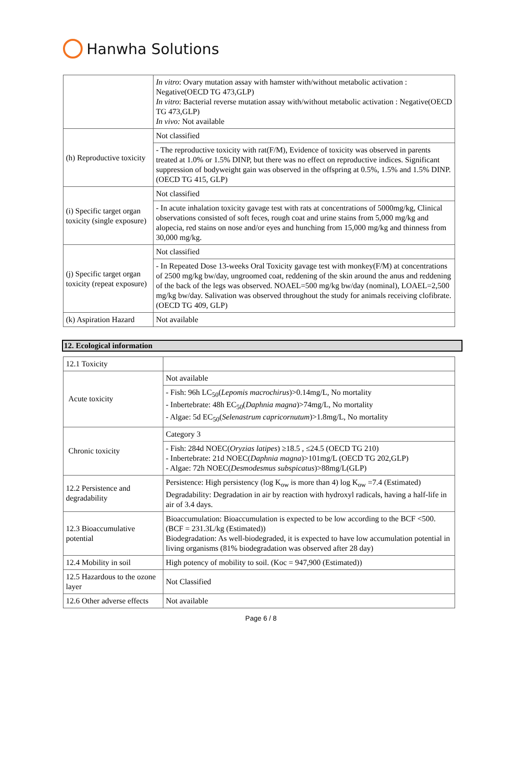Hanwha Solutions
| | In vitro : Ovary mutation assay with hamster with/without metabolic activation : Negative(OECD TG 473,GLP) In vitro : Bacterial reverse mutation assay with/without metabolic activation : Negative(OECD TG 473,GLP) In vivo: Not available |
| (h) Reproductive toxicity | Not classified |
| | - The reproductive toxicity with rat(F/M), Evidence of toxicity was observed in parents treated at 1.0% or 1.5% DINP, but there was no effect on reproductive indices. Significant suppression of bodyweight gain was observed in the offspring at 0.5%, 1.5% and 1.5% DINP. (OECD TG 415, GLP) |
| (i) Specific target organ toxicity (single exposure) | Not classified |
| | - In acute inhalation toxicity gavage test with rats at concentrations of 5000mg/kg, Clinical observations consisted of soft feces, rough coat and urine stains from 5,000 mg/kg and alopecia, red stains on nose and/or eyes and hunching from 15,000 mg/kg and thinness from 30,000 mg/kg. |
| (j) Specific target organ toxicity (repeat exposure) | Not classified |
| | - In Repeated Dose 13-weeks Oral Toxicity gavage test with monkey(F/M) at concentrations of 2500 mg/kg bw/day, ungroomed coat, reddening of the skin around the anus and reddening of the back of the legs was observed. NOAEL=500 mg/kg bw/day (nominal), LOAEL=2,500 mg/kg bw/day. Salivation was observed throughout the study for animals receiving clofibrate. (OECD TG 409, GLP) |
| (k) Aspiration Hazard | Not available |
12. Ecological information
| 12.1 Toxicity | |
| Acute toxicity | Not available |
| | - Fish: 96h LC<sub>50</sub>( Lepomis macrochirus )>0.14mg/L, No mortality - Inbertebrate: 48h EC<sub>50</sub>( Daphnia magna )>74mg/L, No mortality - Algae: 5d EC<sub>50</sub>( Selenastrum capricornutum )>1.8mg/L, No mortality |
| Chronic toxicity | Category 3 |
| | - Fish: 284d NOEC( Oryzias latipes ) ≥18.5 , ≤24.5 (OECD TG 210) - Inbertebrate: 21d NOEC( Daphnia magna )>101mg/L (OECD TG 202,GLP) - Algae: 72h NOEC( Desmodesmus subspicatus )>88mg/L(GLP) |
| 12.2 Persistence and degradability | Persistence: High persistency (log K<sub>ow</sub> is more than 4) log K<sub>ow</sub> =7.4 (Estimated) Degradability: Degradation in air by reaction with hydroxyl radicals, having a half-life in air of 3.4 days. |
| 12.3 Bioaccumulative potential | Bioaccumulation: Bioaccumulation is expected to be low according to the BCF <500. (BCF = 231.3L/kg (Estimated)) Biodegradation: As well-biodegraded, it is expected to have low accumulation potential in living organisms (81% biodegradation was observed after 28 day) |
| 12.4 Mobility in soil | High potency of mobility to soil. (Koc = 947,900 (Estimated)) |
| 12.5 Hazardous to the ozone layer | Not Classified |
| 12.6 Other adverse effects | Not available |
Page 6 / 8